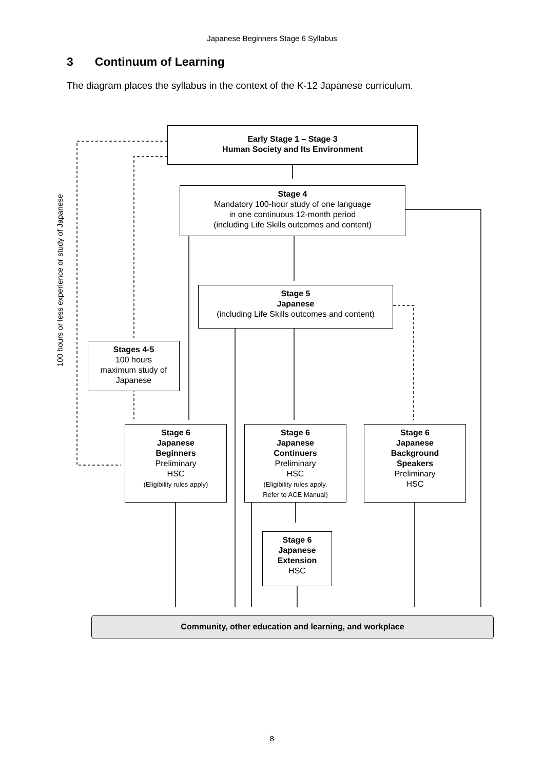Japanese Beginners Stage 6 Syllabus
3 Continuum of Learning
The diagram places the syllabus in the context of the K-12 Japanese curriculum.
Early Stage 1 – Stage 3
Human Society and Its Environment
Stage 4
Mandatory 100-hour study of one language
in one continuous 12-month period
(including Life Skills outcomes and content)
Stage 5
Japanese
(including Life Skills outcomes and content)
100 hours or less experience or study of Japanese
Stages 4-5
100 hours
maximum study of
Japanese
Stage 6
Japanese
Beginners
Preliminary
HSC
(Eligibility rules apply)
Stage 6
Japanese
Continuers
Preliminary
HSC
(Eligibility rules apply.
Refer to ACE Manual)
Stage 6
Japanese
Background
Speakers
Preliminary
HSC
Stage 6
Japanese
Extension
HSC
Community, other education and learning, and workplace
8